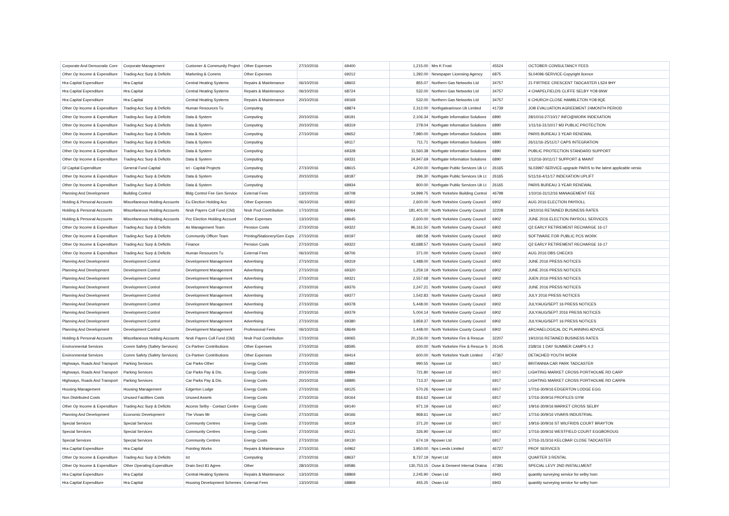| Corporate And Democratic Core | Corporate Management | Customer & Community Project | Other Expenses | 27/10/2016 | 69400 | 1,215.00 | Mrs K Frost | 45524 | OCTOBER CONSULTANCY FEES |
| Other Op Income & Expenditure | Trading Acc Surp & Deficits | Marketing & Comms | Other Expenses | | 69212 | 1,392.00 | Newspaper Licensing Agency | 6875 | SL04096-SERVICE-Copyright licence |
| Hra Capital Expenditure | Hra Capital | Central Heating Systems | Repairs & Maintenance | 06/10/2016 | 68602 | 855.07 | Northern Gas Networks Ltd | 34757 | 21 FIRTREE CRESCENT TADCASTER LS24 9HY |
| Hra Capital Expenditure | Hra Capital | Central Heating Systems | Repairs & Maintenance | 06/10/2016 | 68724 | 532.00 | Northern Gas Networks Ltd | 34757 | 4 CHAPELFIELDS CLIFFE SELBY YO8 6NW |
| Hra Capital Expenditure | Hra Capital | Central Heating Systems | Repairs & Maintenance | 20/10/2016 | 69169 | 532.00 | Northern Gas Networks Ltd | 34757 | 6 CHURCH CLOSE HAMBLETON YO8 9QE |
| Other Op Income & Expenditure | Trading Acc Surp & Deficits | Human Resources Tu | Computing | | 68874 | 2,312.00 | Northgatearinson Uk Limited | 41739 | JOB EVALUATION AGREEMENT 24MONTH PERIOD |
| Other Op Income & Expenditure | Trading Acc Surp & Deficits | Data & System | Computing | 20/10/2016 | 68191 | 2,106.34 | Northgate Information Solutions | 6890 | 28/10/16-27/10/17 INFO@WORK INDEXATION |
| Other Op Income & Expenditure | Trading Acc Surp & Deficits | Data & System | Computing | 20/10/2016 | 68319 | 278.04 | Northgate Information Solutions | 6890 | 1/11/16-31/10/17 M3 PUBLIC PROTECTION |
| Other Op Income & Expenditure | Trading Acc Surp & Deficits | Data & System | Computing | 27/10/2016 | 68652 | 7,980.00 | Northgate Information Solutions | 6890 | PARIS BUREAU 3 YEAR RENEWAL |
| Other Op Income & Expenditure | Trading Acc Surp & Deficits | Data & System | Computing | | 69117 | 711.71 | Northgate Information Solutions | 6890 | 26/11/16-25/11/17 CAPS INTEGRATION |
| Other Op Income & Expenditure | Trading Acc Surp & Deficits | Data & System | Computing | | 69328 | 11,560.38 | Northgate Information Solutions | 6890 | PUBLIC PROTECTION STANDARD SUPPORT |
| Other Op Income & Expenditure | Trading Acc Surp & Deficits | Data & System | Computing | | 69331 | 24,947.69 | Northgate Information Solutions | 6890 | 1/12/16-30/11/17 SUPPORT & MAINT |
| Gf Capital Expenditure | General Fund Capital | Ict - Capital Projects | Computing | 27/10/2016 | 68615 | 4,200.00 | Northgate Public Services Uk Lt | 26165 | SL03997-SERVICE-upgrade PARIS to the latest applicable versio |
| Other Op Income & Expenditure | Trading Acc Surp & Deficits | Data & System | Computing | 20/10/2016 | 68187 | 296.30 | Northgate Public Services Uk Lt | 26165 | 5/11/16-4/11/17 INDEXATION UPLIFT |
| Other Op Income & Expenditure | Trading Acc Surp & Deficits | Data & System | Computing | | 68934 | 800.00 | Northgate Public Services Uk Lt | 26165 | PARIS BUREAU 3 YEAR RENEWAL |
| Planning And Development | Building Control | Bldg Control Fee Gen Service | External Fees | 13/10/2016 | 68708 | 14,999.75 | North Yorkshire Building Control | 46798 | 1/10/16-31/12/16 MANAGEMENT FEE |
| Holding & Personal Accounts | Miscellaneous Holding Accounts | Eu Election Holding Acc | Other Expenses | 06/10/2016 | 68302 | 2,600.00 | North Yorkshire County Council | 6902 | AUG 2016 ELECTION PAYROLL |
| Holding & Personal Accounts | Miscellaneous Holding Accounts | Nndr Payers Coll Fund (Old) | Nndr Pool Contribution | 17/10/2016 | 69064 | 181,401.00 | North Yorkshire County Council | 32208 | 19/10/16 RETAINED BUSINESS RATES |
| Holding & Personal Accounts | Miscellaneous Holding Accounts | Pcc Election Holding Account | Other Expenses | 13/10/2016 | 68645 | 2,600.00 | North Yorkshire County Council | 6902 | JUNE 2016 ELECTION PAYROLL SERVICES |
| Other Op Income & Expenditure | Trading Acc Surp & Deficits | As Management Team | Pension Costs | 27/10/2016 | 69322 | 96,161.50 | North Yorkshire County Council | 6902 | Q2 EARLY RETIREMENT RECHARGE 16-17 |
| Other Op Income & Expenditure | Trading Acc Surp & Deficits | Community Officer Team | Printing/Stationery/Gen Exps | 27/10/2016 | 69197 | 680.58 | North Yorkshire County Council | 6902 | SOFTWARE FOR PUBLIC PCS WORK |
| Other Op Income & Expenditure | Trading Acc Surp & Deficits | Finance | Pension Costs | 27/10/2016 | 69322 | 43,688.57 | North Yorkshire County Council | 6902 | Q2 EARLY RETIREMENT RECHARGE 16-17 |
| Other Op Income & Expenditure | Trading Acc Surp & Deficits | Human Resources Tu | External Fees | 06/10/2016 | 68706 | 371.00 | North Yorkshire County Council | 6902 | AUG 2016 DBS CHECKS |
| Planning And Development | Development Control | Development Management | Advertising | 27/10/2016 | 69319 | 1,488.00 | North Yorkshire County Council | 6902 | JUNE 2016 PRESS NOTICES |
| Planning And Development | Development Control | Development Management | Advertising | 27/10/2016 | 69320 | 1,259.19 | North Yorkshire County Council | 6902 | JUNE 2016 PRESS NOTICES |
| Planning And Development | Development Control | Development Management | Advertising | 27/10/2016 | 69321 | 2,557.68 | North Yorkshire County Council | 6902 | JUEN 2016 PRESS NOTICES |
| Planning And Development | Development Control | Development Management | Advertising | 27/10/2016 | 69376 | 2,247.21 | North Yorkshire County Council | 6902 | JUNE 2016 PRESS NOTICES |
| Planning And Development | Development Control | Development Management | Advertising | 27/10/2016 | 69377 | 1,542.83 | North Yorkshire County Council | 6902 | JULY 2016 PRESS NOTICES |
| Planning And Development | Development Control | Development Management | Advertising | 27/10/2016 | 69378 | 5,448.00 | North Yorkshire County Council | 6902 | JULY/AUG/SEPT 16 PRESS NOTICES |
| Planning And Development | Development Control | Development Management | Advertising | 27/10/2016 | 69379 | 5,004.14 | North Yorkshire County Council | 6902 | JULY/AUG/SEPT 2016 PRESS NOTICES |
| Planning And Development | Development Control | Development Management | Advertising | 27/10/2016 | 69380 | 3,959.37 | North Yorkshire County Council | 6902 | JULY/AUG/SEPT 16 PRESS NOTICES |
| Planning And Development | Development Control | Development Management | Professional Fees | 06/10/2016 | 68649 | 1,448.00 | North Yorkshire County Council | 6902 | ARCHAELOGICAL DC PLANNING ADVICE |
| Holding & Personal Accounts | Miscellaneous Holding Accounts | Nndr Payers Coll Fund (Old) | Nndr Pool Contribution | 17/10/2016 | 69065 | 20,156.00 | North Yorkshire Fire & Rescue | 32207 | 19/10/16 RETAINED BUSINESS RATES |
| Environmental Services | Comm Safety (Safety Services) | Cs-Partner Contributions | Other Expenses | 27/10/2016 | 68595 | 600.00 | North Yorkshire Fire & Rescue S | 26145 | 23/8/16 1 DAY SUMMER CAMPS X 2 |
| Environmental Services | Comm Safety (Safety Services) | Cs-Partner Contributions | Other Expenses | 27/10/2016 | 69414 | 600.00 | North Yorkshire Youth Limited | 47367 | DETACHED YOUTH WORK |
| Highways, Roads And Transport | Parking Services | Car Parks-Other | Energy Costs | 27/10/2016 | 68892 | 990.55 | Npower Ltd | 6917 | BRITANNIA CAR PARK TADCASTER |
| Highways, Roads And Transport | Parking Services | Car Parks Pay & Dis. | Energy Costs | 20/10/2016 | 68894 | 721.80 | Npower Ltd | 6917 | LIGHTING MARKET CROSS PORTHOLME RD CARP |
| Highways, Roads And Transport | Parking Services | Car Parks Pay & Dis. | Energy Costs | 20/10/2016 | 68895 | 713.37 | Npower Ltd | 6917 | LIGHTING MARKET CROSS PORTHOLME RD CARPA |
| Housing Management | Housing Management | Edgerton Lodge | Energy Costs | 27/10/2016 | 69125 | 570.26 | Npower Ltd | 6917 | 1/7/16-30/9/16 EDGERTON LODGE EGG |
| Non Distributed Costs | Unused Facilities Costs | Unused Assets | Energy Costs | 27/10/2016 | 69164 | 816.62 | Npower Ltd | 6917 | 1/7/16-30/9/16 PROFILES GYM |
| Other Op Income & Expenditure | Trading Acc Surp & Deficits | Access Selby - Contact Centre | Energy Costs | 27/10/2016 | 69140 | 971.19 | Npower Ltd | 6917 | 1/9/16-30/9/16 MARKET CROSS SELBY |
| Planning And Development | Economic Development | The Vivars Mr | Energy Costs | 27/10/2016 | 69166 | 968.61 | Npower Ltd | 6917 | 1/7/16-30/9/16 VIVARS INDUSTRIAL |
| Special Services | Special Services | Community Centres | Energy Costs | 27/10/2016 | 69119 | 371.20 | Npower Ltd | 6917 | 1/9/16-30/9/16 ST WILFRIDS COURT BRAYTON |
| Special Services | Special Services | Community Centres | Energy Costs | 27/10/2016 | 69121 | 326.90 | Npower Ltd | 6917 | 1/7/16-30/9/16 WESTFIELD COURT EGGBOROUG |
| Special Services | Special Services | Community Centres | Energy Costs | 27/10/2016 | 69130 | 674.19 | Npower Ltd | 6917 | 1/7/16-31/3/16 KELCBAR CLOSE TADCASTER |
| Hra Capital Expenditure | Hra Capital | Pointing Works | Repairs & Maintenance | 27/10/2016 | 64962 | 3,950.00 | Nps Leeds Limited | 46727 | PROF SERVICES |
| Other Op Income & Expenditure | Trading Acc Surp & Deficits | Ict | Computing | 27/10/2016 | 68637 | 8,737.19 | Nynet Ltd | 6924 | QUARTER 3 RENTAL |
| Other Op Income & Expenditure | Other Operating Expenditure | Drain.Sect 81 Agree. | Other | 28/10/2016 | 69586 | 130,753.15 | Ouse & Derwent Internal Draina | 47391 | SPECIAL LEVY 2ND INSTALLMENT |
| Hra Capital Expenditure | Hra Capital | Central Heating Systems | Repairs & Maintenance | 13/10/2016 | 68869 | 2,245.90 | Owan Ltd | 6943 | quantity surveying service for selby hom |
| Hra Capital Expenditure | Hra Capital | Housing Development Schemes | External Fees | 13/10/2016 | 68869 | 455.25 | Owan Ltd | 6943 | quantity surveying service for selby hom |